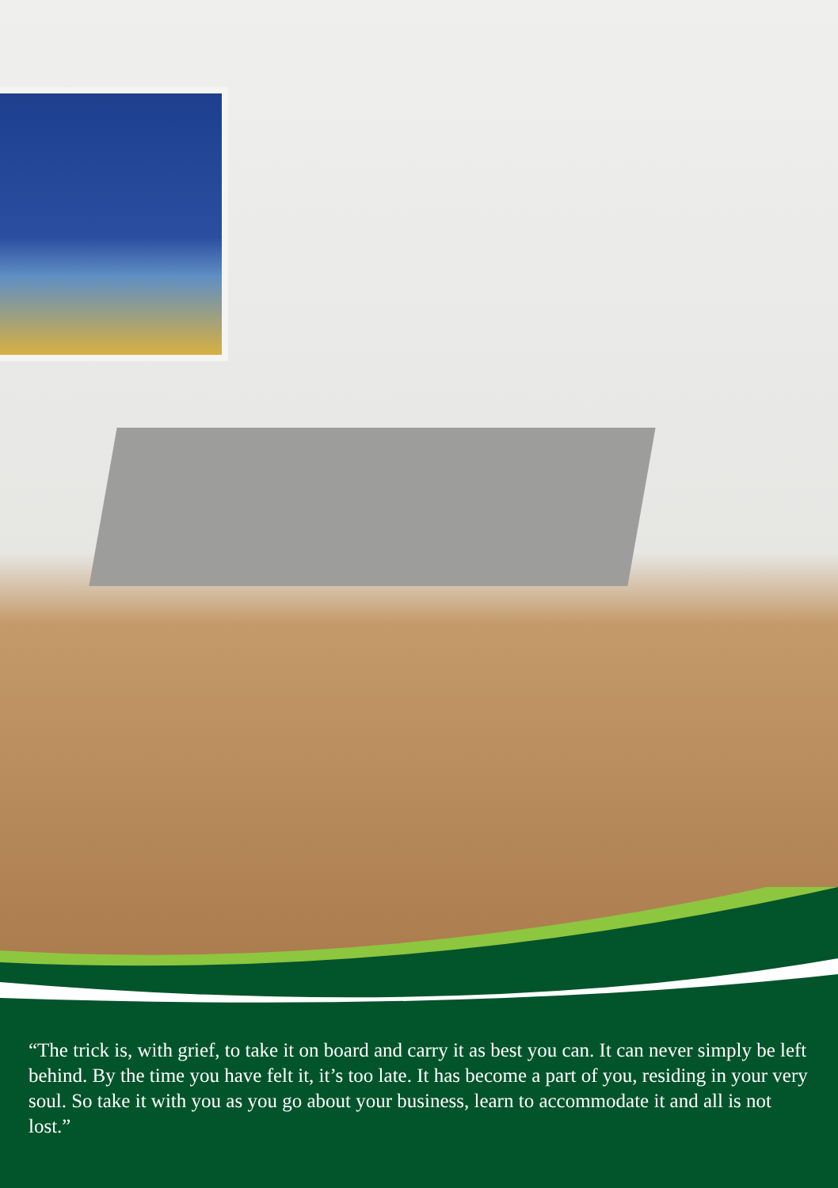“The trick is, with grief, to take it on board and carry it as best you can. It can never simply be left behind. By the time you have felt it, it’s too late. It has become a part of you, residing in your very soul. So take it with you as you go about your business, learn to accommodate it and all is not lost.”